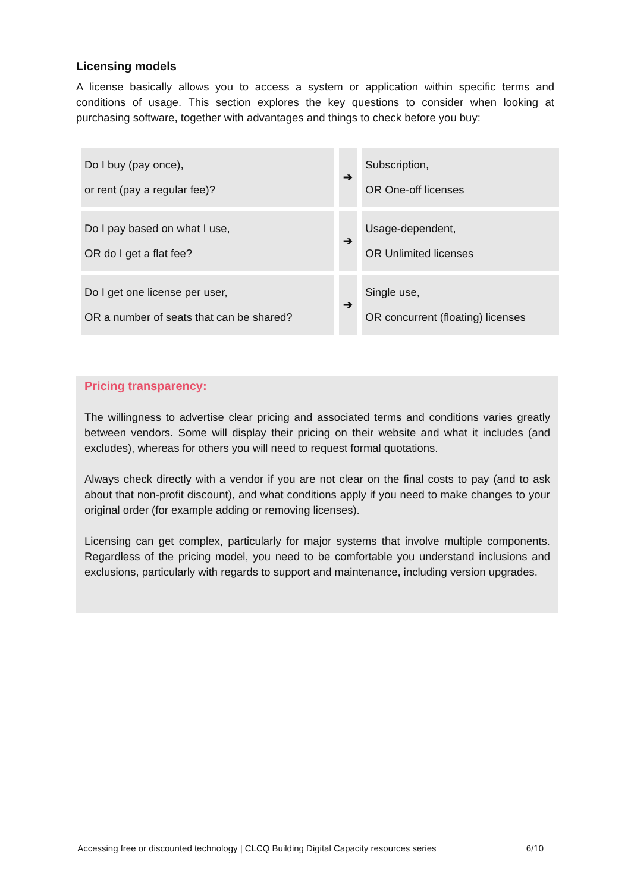Licensing models
A license basically allows you to access a system or application within specific terms and conditions of usage. This section explores the key questions to consider when looking at purchasing software, together with advantages and things to check before you buy:
| Do I buy (pay once), or rent (pay a regular fee)? | ➔ | Subscription, OR One-off licenses |
| Do I pay based on what I use, OR do I get a flat fee? | ➔ | Usage-dependent, OR Unlimited licenses |
| Do I get one license per user, OR a number of seats that can be shared? | ➔ | Single use, OR concurrent (floating) licenses |
Pricing transparency:
The willingness to advertise clear pricing and associated terms and conditions varies greatly between vendors. Some will display their pricing on their website and what it includes (and excludes), whereas for others you will need to request formal quotations.
Always check directly with a vendor if you are not clear on the final costs to pay (and to ask about that non-profit discount), and what conditions apply if you need to make changes to your original order (for example adding or removing licenses).
Licensing can get complex, particularly for major systems that involve multiple components. Regardless of the pricing model, you need to be comfortable you understand inclusions and exclusions, particularly with regards to support and maintenance, including version upgrades.
Accessing free or discounted technology | CLCQ Building Digital Capacity resources series 6/10